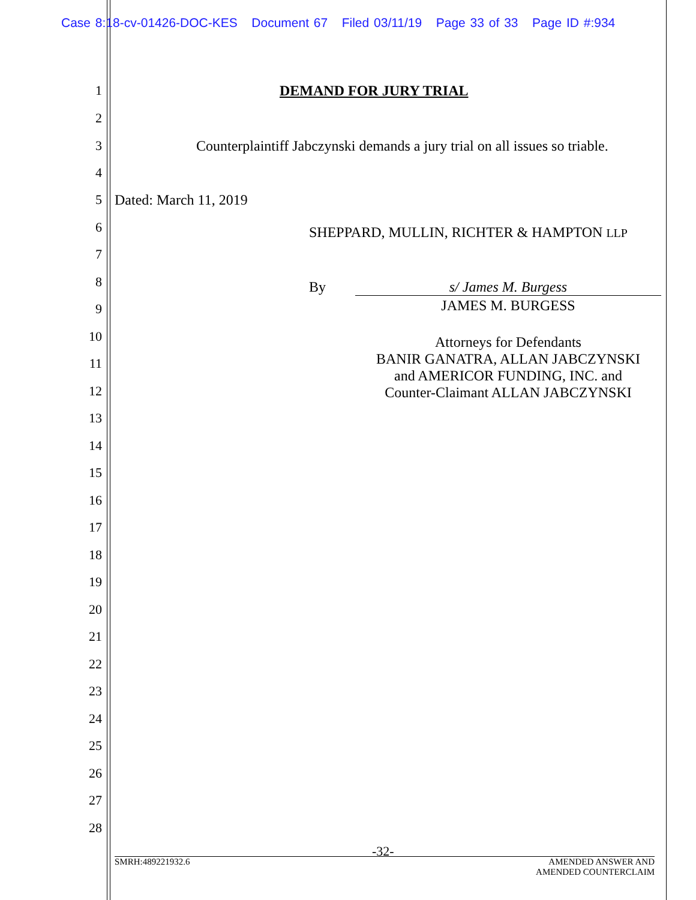Case 8:18-cv-01426-DOC-KES Document 67 Filed 03/11/19 Page 33 of 33 Page ID #:934
1 DEMAND FOR JURY TRIAL
2
3 Counterplaintiff Jabczynski demands a jury trial on all issues so triable.
4
5 Dated: March 11, 2019
6 SHEPPARD, MULLIN, RICHTER & HAMPTON LLP
7
8 By s/ James M. Burgess
9 JAMES M. BURGESS
10
Attorneys for Defendants
BANIR GANATRA, ALLAN JABCZYNSKI
and AMERICOR FUNDING, INC. and
Counter-Claimant ALLAN JABCZYNSKI
11
12
13
14
15
16
17
18
19
20
21
22
23
24
25
26
27
28
-32-
SMRH:489221932.6 AMENDED ANSWER AND
AMENDED COUNTERCLAIM